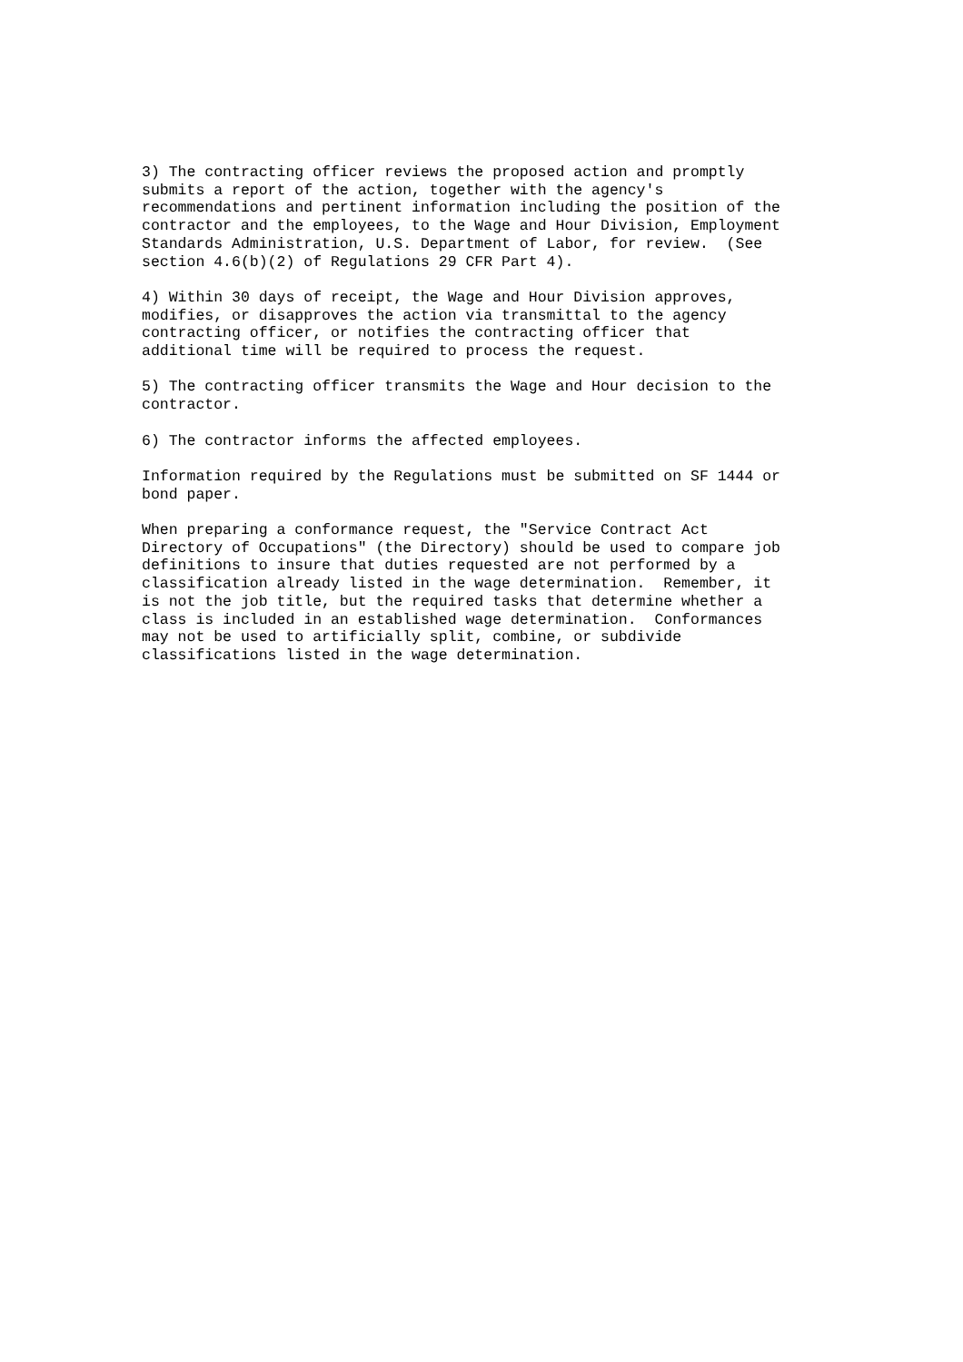3) The contracting officer reviews the proposed action and promptly
submits a report of the action, together with the agency's
recommendations and pertinent information including the position of the
contractor and the employees, to the Wage and Hour Division, Employment
Standards Administration, U.S. Department of Labor, for review.  (See
section 4.6(b)(2) of Regulations 29 CFR Part 4).
4) Within 30 days of receipt, the Wage and Hour Division approves,
modifies, or disapproves the action via transmittal to the agency
contracting officer, or notifies the contracting officer that
additional time will be required to process the request.
5) The contracting officer transmits the Wage and Hour decision to the
contractor.
6) The contractor informs the affected employees.
Information required by the Regulations must be submitted on SF 1444 or
bond paper.
When preparing a conformance request, the "Service Contract Act
Directory of Occupations" (the Directory) should be used to compare job
definitions to insure that duties requested are not performed by a
classification already listed in the wage determination.  Remember, it
is not the job title, but the required tasks that determine whether a
class is included in an established wage determination.  Conformances
may not be used to artificially split, combine, or subdivide
classifications listed in the wage determination.